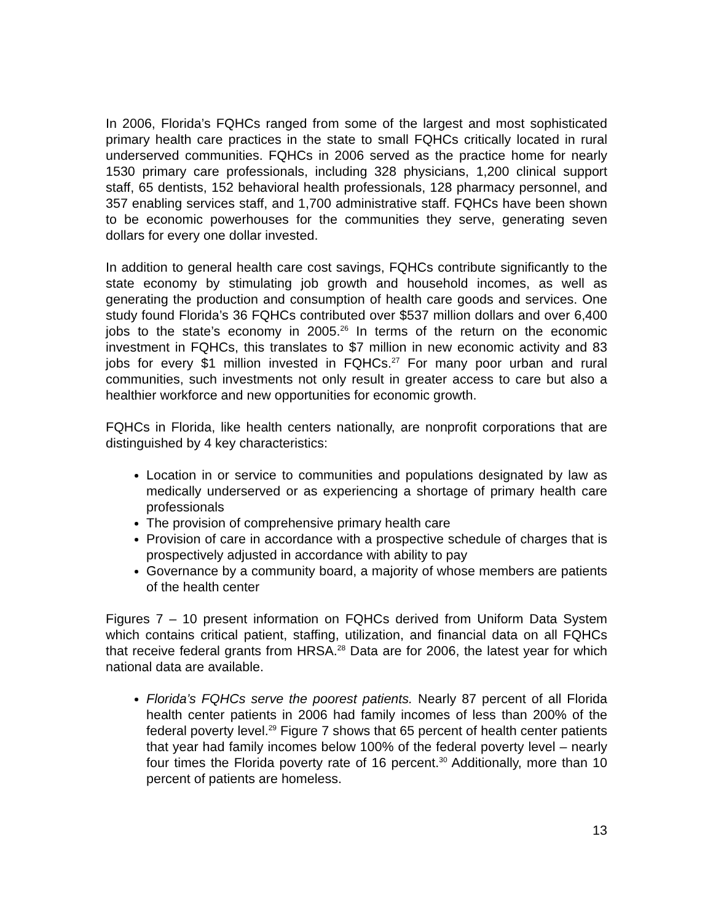In 2006, Florida’s FQHCs ranged from some of the largest and most sophisticated primary health care practices in the state to small FQHCs critically located in rural underserved communities. FQHCs in 2006 served as the practice home for nearly 1530 primary care professionals, including 328 physicians, 1,200 clinical support staff, 65 dentists, 152 behavioral health professionals, 128 pharmacy personnel, and 357 enabling services staff, and 1,700 administrative staff. FQHCs have been shown to be economic powerhouses for the communities they serve, generating seven dollars for every one dollar invested.
In addition to general health care cost savings, FQHCs contribute significantly to the state economy by stimulating job growth and household incomes, as well as generating the production and consumption of health care goods and services. One study found Florida’s 36 FQHCs contributed over $537 million dollars and over 6,400 jobs to the state’s economy in 2005.<sup>26</sup> In terms of the return on the economic investment in FQHCs, this translates to $7 million in new economic activity and 83 jobs for every $1 million invested in FQHCs.<sup>27</sup> For many poor urban and rural communities, such investments not only result in greater access to care but also a healthier workforce and new opportunities for economic growth.
FQHCs in Florida, like health centers nationally, are nonprofit corporations that are distinguished by 4 key characteristics:
Location in or service to communities and populations designated by law as medically underserved or as experiencing a shortage of primary health care professionals
The provision of comprehensive primary health care
Provision of care in accordance with a prospective schedule of charges that is prospectively adjusted in accordance with ability to pay
Governance by a community board, a majority of whose members are patients of the health center
Figures 7 – 10 present information on FQHCs derived from Uniform Data System which contains critical patient, staffing, utilization, and financial data on all FQHCs that receive federal grants from HRSA.<sup>28</sup> Data are for 2006, the latest year for which national data are available.
Florida’s FQHCs serve the poorest patients. Nearly 87 percent of all Florida health center patients in 2006 had family incomes of less than 200% of the federal poverty level.<sup>29</sup> Figure 7 shows that 65 percent of health center patients that year had family incomes below 100% of the federal poverty level – nearly four times the Florida poverty rate of 16 percent.<sup>30</sup> Additionally, more than 10 percent of patients are homeless.
13